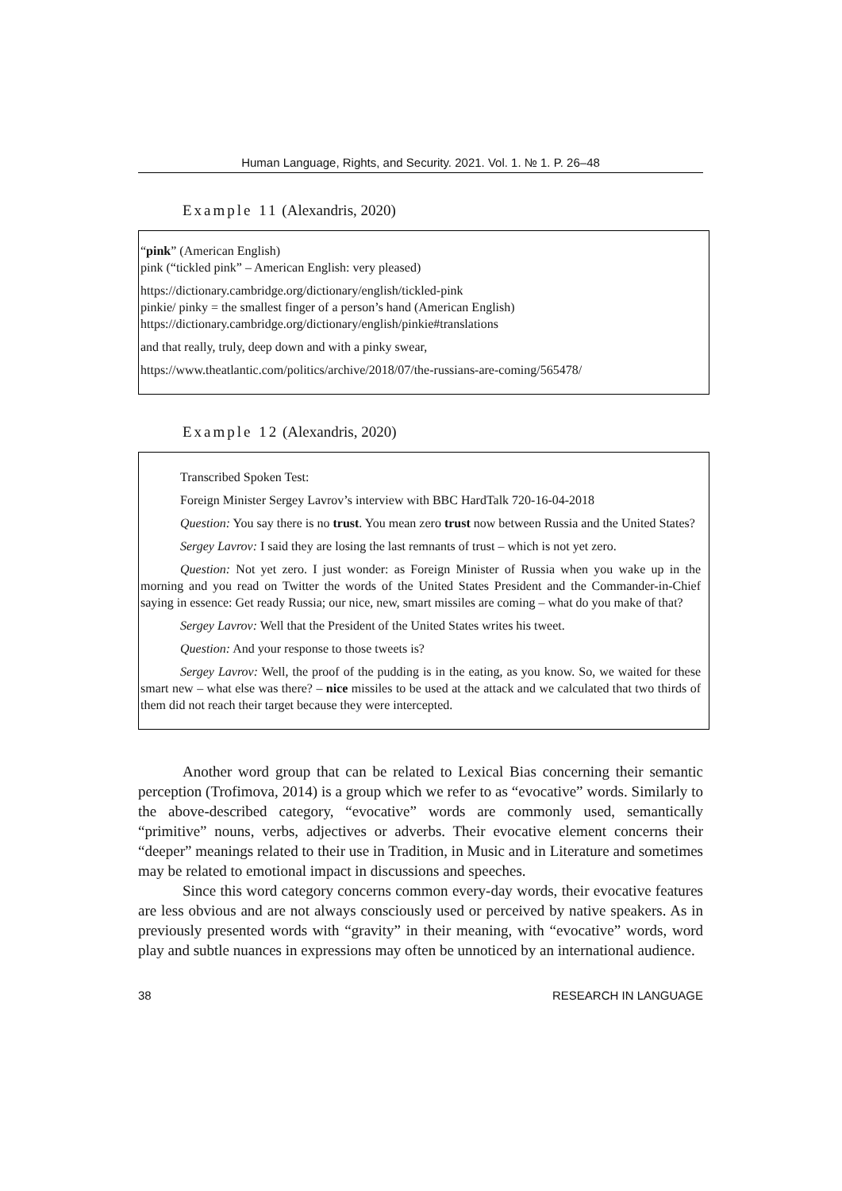Human Language, Rights, and Security. 2021. Vol. 1. № 1. P. 26–48
Example 11 (Alexandris, 2020)
“pink” (American English)
pink (“tickled pink” – American English: very pleased)
https://dictionary.cambridge.org/dictionary/english/tickled-pink
pinkie/ pinky = the smallest finger of a person’s hand (American English)
https://dictionary.cambridge.org/dictionary/english/pinkie#translations
and that really, truly, deep down and with a pinky swear,
https://www.theatlantic.com/politics/archive/2018/07/the-russians-are-coming/565478/
Example 12 (Alexandris, 2020)
Transcribed Spoken Test:
Foreign Minister Sergey Lavrov’s interview with BBC HardTalk 720-16-04-2018
Question: You say there is no trust. You mean zero trust now between Russia and the United States?
Sergey Lavrov: I said they are losing the last remnants of trust – which is not yet zero.
Question: Not yet zero. I just wonder: as Foreign Minister of Russia when you wake up in the morning and you read on Twitter the words of the United States President and the Commander-in-Chief saying in essence: Get ready Russia; our nice, new, smart missiles are coming – what do you make of that?
Sergey Lavrov: Well that the President of the United States writes his tweet.
Question: And your response to those tweets is?
Sergey Lavrov: Well, the proof of the pudding is in the eating, as you know. So, we waited for these smart new – what else was there? – nice missiles to be used at the attack and we calculated that two thirds of them did not reach their target because they were intercepted.
Another word group that can be related to Lexical Bias concerning their semantic perception (Trofimova, 2014) is a group which we refer to as “evocative” words. Similarly to the above-described category, “evocative” words are commonly used, semantically “primitive” nouns, verbs, adjectives or adverbs. Their evocative element concerns their “deeper” meanings related to their use in Tradition, in Music and in Literature and sometimes may be related to emotional impact in discussions and speeches.
Since this word category concerns common every-day words, their evocative features are less obvious and are not always consciously used or perceived by native speakers. As in previously presented words with “gravity” in their meaning, with “evocative” words, word play and subtle nuances in expressions may often be unnoticed by an international audience.
38 RESEARCH IN LANGUAGE